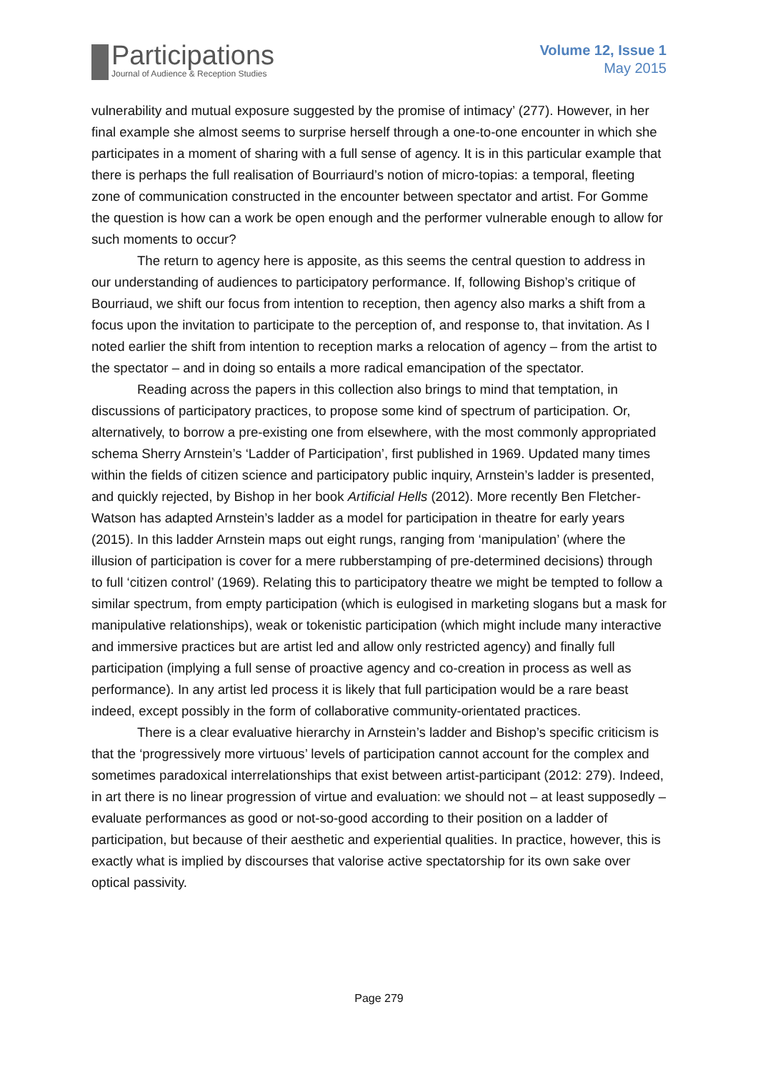Participations
Journal of Audience & Reception Studies
Volume 12, Issue 1
May 2015
vulnerability and mutual exposure suggested by the promise of intimacy’ (277). However, in her final example she almost seems to surprise herself through a one-to-one encounter in which she participates in a moment of sharing with a full sense of agency. It is in this particular example that there is perhaps the full realisation of Bourriaurd’s notion of micro-topias: a temporal, fleeting zone of communication constructed in the encounter between spectator and artist. For Gomme the question is how can a work be open enough and the performer vulnerable enough to allow for such moments to occur?
The return to agency here is apposite, as this seems the central question to address in our understanding of audiences to participatory performance. If, following Bishop’s critique of Bourriaud, we shift our focus from intention to reception, then agency also marks a shift from a focus upon the invitation to participate to the perception of, and response to, that invitation. As I noted earlier the shift from intention to reception marks a relocation of agency – from the artist to the spectator – and in doing so entails a more radical emancipation of the spectator.
Reading across the papers in this collection also brings to mind that temptation, in discussions of participatory practices, to propose some kind of spectrum of participation. Or, alternatively, to borrow a pre-existing one from elsewhere, with the most commonly appropriated schema Sherry Arnstein’s ‘Ladder of Participation’, first published in 1969. Updated many times within the fields of citizen science and participatory public inquiry, Arnstein’s ladder is presented, and quickly rejected, by Bishop in her book Artificial Hells (2012). More recently Ben Fletcher-Watson has adapted Arnstein’s ladder as a model for participation in theatre for early years (2015). In this ladder Arnstein maps out eight rungs, ranging from ‘manipulation’ (where the illusion of participation is cover for a mere rubberstamping of pre-determined decisions) through to full ‘citizen control’ (1969). Relating this to participatory theatre we might be tempted to follow a similar spectrum, from empty participation (which is eulogised in marketing slogans but a mask for manipulative relationships), weak or tokenistic participation (which might include many interactive and immersive practices but are artist led and allow only restricted agency) and finally full participation (implying a full sense of proactive agency and co-creation in process as well as performance). In any artist led process it is likely that full participation would be a rare beast indeed, except possibly in the form of collaborative community-orientated practices.
There is a clear evaluative hierarchy in Arnstein’s ladder and Bishop’s specific criticism is that the ‘progressively more virtuous’ levels of participation cannot account for the complex and sometimes paradoxical interrelationships that exist between artist-participant (2012: 279). Indeed, in art there is no linear progression of virtue and evaluation: we should not – at least supposedly – evaluate performances as good or not-so-good according to their position on a ladder of participation, but because of their aesthetic and experiential qualities. In practice, however, this is exactly what is implied by discourses that valorise active spectatorship for its own sake over optical passivity.
Page 279